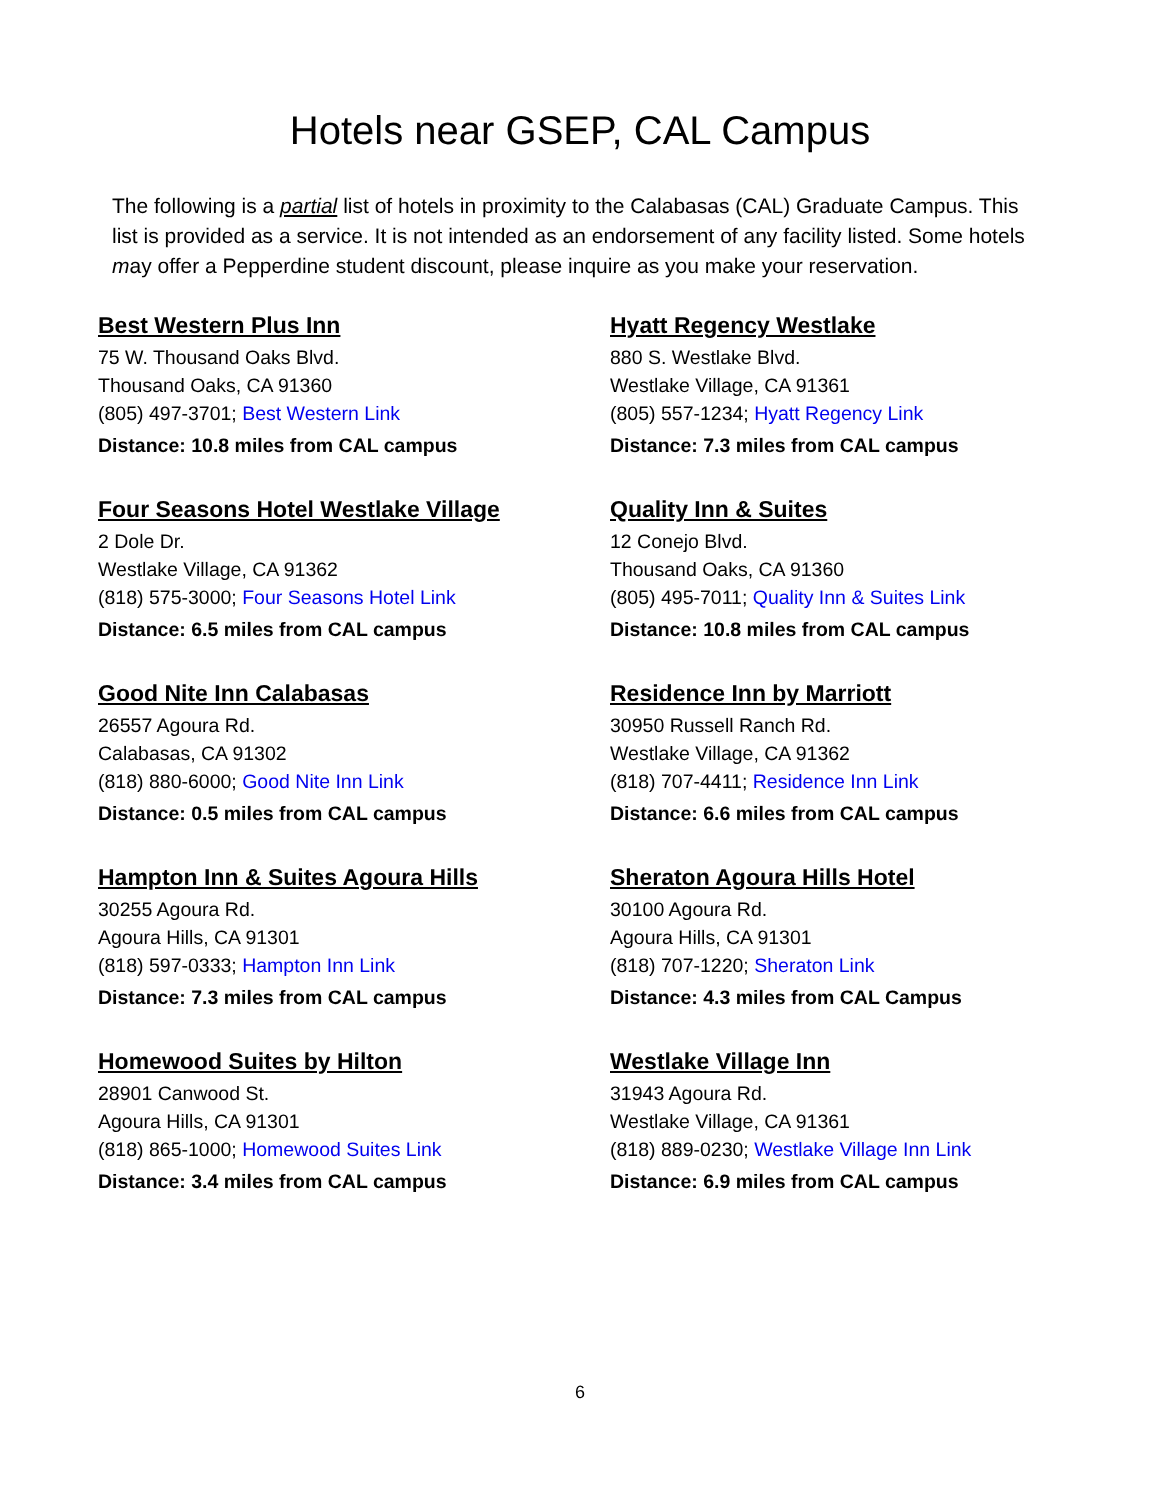Hotels near GSEP, CAL Campus
The following is a partial list of hotels in proximity to the Calabasas (CAL) Graduate Campus. This list is provided as a service. It is not intended as an endorsement of any facility listed. Some hotels may offer a Pepperdine student discount, please inquire as you make your reservation.
Best Western Plus Inn
75 W. Thousand Oaks Blvd.
Thousand Oaks, CA 91360
(805) 497-3701; Best Western Link
Distance: 10.8 miles from CAL campus
Four Seasons Hotel Westlake Village
2 Dole Dr.
Westlake Village, CA 91362
(818) 575-3000; Four Seasons Hotel Link
Distance: 6.5 miles from CAL campus
Good Nite Inn Calabasas
26557 Agoura Rd.
Calabasas, CA 91302
(818) 880-6000; Good Nite Inn Link
Distance: 0.5 miles from CAL campus
Hampton Inn & Suites Agoura Hills
30255 Agoura Rd.
Agoura Hills, CA 91301
(818) 597-0333; Hampton Inn Link
Distance: 7.3 miles from CAL campus
Homewood Suites by Hilton
28901 Canwood St.
Agoura Hills, CA 91301
(818) 865-1000; Homewood Suites Link
Distance: 3.4 miles from CAL campus
Hyatt Regency Westlake
880 S. Westlake Blvd.
Westlake Village, CA 91361
(805) 557-1234; Hyatt Regency Link
Distance: 7.3 miles from CAL campus
Quality Inn & Suites
12 Conejo Blvd.
Thousand Oaks, CA 91360
(805) 495-7011; Quality Inn & Suites Link
Distance: 10.8 miles from CAL campus
Residence Inn by Marriott
30950 Russell Ranch Rd.
Westlake Village, CA 91362
(818) 707-4411; Residence Inn Link
Distance: 6.6 miles from CAL campus
Sheraton Agoura Hills Hotel
30100 Agoura Rd.
Agoura Hills, CA 91301
(818) 707-1220; Sheraton Link
Distance: 4.3 miles from CAL Campus
Westlake Village Inn
31943 Agoura Rd.
Westlake Village, CA 91361
(818) 889-0230; Westlake Village Inn Link
Distance: 6.9 miles from CAL campus
6